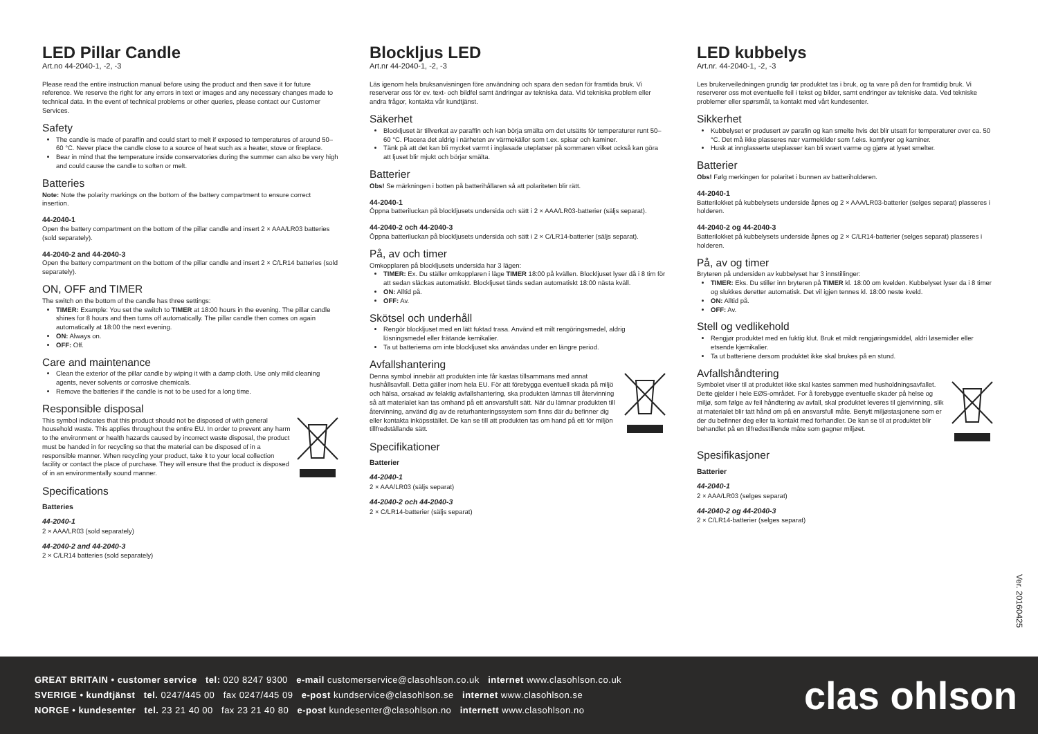LED Pillar Candle
Art.no 44-2040-1, -2, -3
Please read the entire instruction manual before using the product and then save it for future reference. We reserve the right for any errors in text or images and any necessary changes made to technical data. In the event of technical problems or other queries, please contact our Customer Services.
Safety
The candle is made of paraffin and could start to melt if exposed to temperatures of around 50–60 °C. Never place the candle close to a source of heat such as a heater, stove or fireplace.
Bear in mind that the temperature inside conservatories during the summer can also be very high and could cause the candle to soften or melt.
Batteries
Note: Note the polarity markings on the bottom of the battery compartment to ensure correct insertion.
44-2040-1
Open the battery compartment on the bottom of the pillar candle and insert 2 × AAA/LR03 batteries (sold separately).
44-2040-2 and 44-2040-3
Open the battery compartment on the bottom of the pillar candle and insert 2 × C/LR14 batteries (sold separately).
ON, OFF and TIMER
The switch on the bottom of the candle has three settings:
TIMER: Example: You set the switch to TIMER at 18:00 hours in the evening. The pillar candle shines for 8 hours and then turns off automatically. The pillar candle then comes on again automatically at 18:00 the next evening.
ON: Always on.
OFF: Off.
Care and maintenance
Clean the exterior of the pillar candle by wiping it with a damp cloth. Use only mild cleaning agents, never solvents or corrosive chemicals.
Remove the batteries if the candle is not to be used for a long time.
Responsible disposal
This symbol indicates that this product should not be disposed of with general household waste. This applies throughout the entire EU. In order to prevent any harm to the environment or health hazards caused by incorrect waste disposal, the product must be handed in for recycling so that the material can be disposed of in a responsible manner. When recycling your product, take it to your local collection facility or contact the place of purchase. They will ensure that the product is disposed of in an environmentally sound manner.
Specifications
Batteries
44-2040-1
2 × AAA/LR03 (sold separately)
44-2040-2 and 44-2040-3
2 × C/LR14 batteries (sold separately)
Blockljus LED
Art.nr 44-2040-1, -2, -3
Läs igenom hela bruksanvisningen före användning och spara den sedan för framtida bruk. Vi reserverar oss för ev. text- och bildfel samt ändringar av tekniska data. Vid tekniska problem eller andra frågor, kontakta vår kundtjänst.
Säkerhet
Blockljuset är tillverkat av paraffin och kan börja smälta om det utsätts för temperaturer runt 50–60 °C. Placera det aldrig i närheten av värmekällor som t.ex. spisar och kaminer.
Tänk på att det kan bli mycket varmt i inglasade uteplatser på sommaren vilket också kan göra att ljuset blir mjukt och börjar smälta.
Batterier
Obs! Se märkningen i botten på batterihållaren så att polariteten blir rätt.
44-2040-1
Öppna batteriluckan på blockljusets undersida och sätt i 2 × AAA/LR03-batterier (säljs separat).
44-2040-2 och 44-2040-3
Öppna batteriluckan på blockljusets undersida och sätt i 2 × C/LR14-batterier (säljs separat).
På, av och timer
Omkopplaren på blockljusets undersida har 3 lägen:
TIMER: Ex. Du ställer omkopplaren i läge TIMER 18:00 på kvällen. Blockljuset lyser då i 8 tim för att sedan släckas automatiskt. Blockljuset tänds sedan automatiskt 18:00 nästa kväll.
ON: Alltid på.
OFF: Av.
Skötsel och underhåll
Rengör blockljuset med en lätt fuktad trasa. Använd ett milt rengöringsmedel, aldrig lösningsmedel eller frätande kemikalier.
Ta ut batterierna om inte blockljuset ska användas under en längre period.
Avfallshantering
Denna symbol innebär att produkten inte får kastas tillsammans med annat hushållsavfall. Detta gäller inom hela EU. För att förebygga eventuell skada på miljö och hälsa, orsakad av felaktig avfallshantering, ska produkten lämnas till återvinning så att materialet kan tas omhand på ett ansvarsfullt sätt. När du lämnar produkten till återvinning, använd dig av de returhanteringssystem som finns där du befinner dig eller kontakta inköpsstället. De kan se till att produkten tas om hand på ett för miljön tillfredställande sätt.
Specifikationer
Batterier
44-2040-1
2 × AAA/LR03 (säljs separat)
44-2040-2 och 44-2040-3
2 × C/LR14-batterier (säljs separat)
LED kubbelys
Art.nr. 44-2040-1, -2, -3
Les brukerveiledningen grundig før produktet tas i bruk, og ta vare på den for framtidig bruk. Vi reserverer oss mot eventuelle feil i tekst og bilder, samt endringer av tekniske data. Ved tekniske problemer eller spørsmål, ta kontakt med vårt kundesenter.
Sikkerhet
Kubbelyset er produsert av parafin og kan smelte hvis det blir utsatt for temperaturer over ca. 50 °C. Det må ikke plasseres nær varmekilder som f.eks. komfyrer og kaminer.
Husk at innglasserte uteplasser kan bli svært varme og gjøre at lyset smelter.
Batterier
Obs! Følg merkingen for polaritet i bunnen av batteriholderen.
44-2040-1
Batterilokket på kubbelysets underside åpnes og 2 × AAA/LR03-batterier (selges separat) plasseres i holderen.
44-2040-2 og 44-2040-3
Batterilokket på kubbelysets underside åpnes og 2 × C/LR14-batterier (selges separat) plasseres i holderen.
På, av og timer
Bryteren på undersiden av kubbelyset har 3 innstillinger:
TIMER: Eks. Du stiller inn bryteren på TIMER kl. 18:00 om kvelden. Kubbelyset lyser da i 8 timer og slukkes deretter automatisk. Det vil igjen tennes kl. 18:00 neste kveld.
ON: Alltid på.
OFF: Av.
Stell og vedlikehold
Rengjør produktet med en fuktig klut. Bruk et mildt rengjøringsmiddel, aldri løsemidler eller etsende kjemikalier.
Ta ut batteriene dersom produktet ikke skal brukes på en stund.
Avfallshåndtering
Symbolet viser til at produktet ikke skal kastes sammen med husholdningsavfallet. Dette gjelder i hele EØS-området. For å forebygge eventuelle skader på helse og miljø, som følge av feil håndtering av avfall, skal produktet leveres til gjenvinning, slik at materialet blir tatt hånd om på en ansvarsfull måte. Benytt miljøstasjonene som er der du befinner deg eller ta kontakt med forhandler. De kan se til at produktet blir behandlet på en tilfredsstillende måte som gagner miljøet.
Spesifikasjoner
Batterier
44-2040-1
2 × AAA/LR03 (selges separat)
44-2040-2 og 44-2040-3
2 × C/LR14-batterier (selges separat)
Ver. 20160425
GREAT BRITAIN • customer service tel: 020 8247 9300 e-mail customerservice@clasohlson.co.uk internet www.clasohlson.co.uk
SVERIGE • kundtjänst tel. 0247/445 00 fax 0247/445 09 e-post kundservice@clasohlson.se internet www.clasohlson.se
NORGE • kundesenter tel. 23 21 40 00 fax 23 21 40 80 e-post kundesenter@clasohlson.no internett www.clasohlson.no
clas ohlson